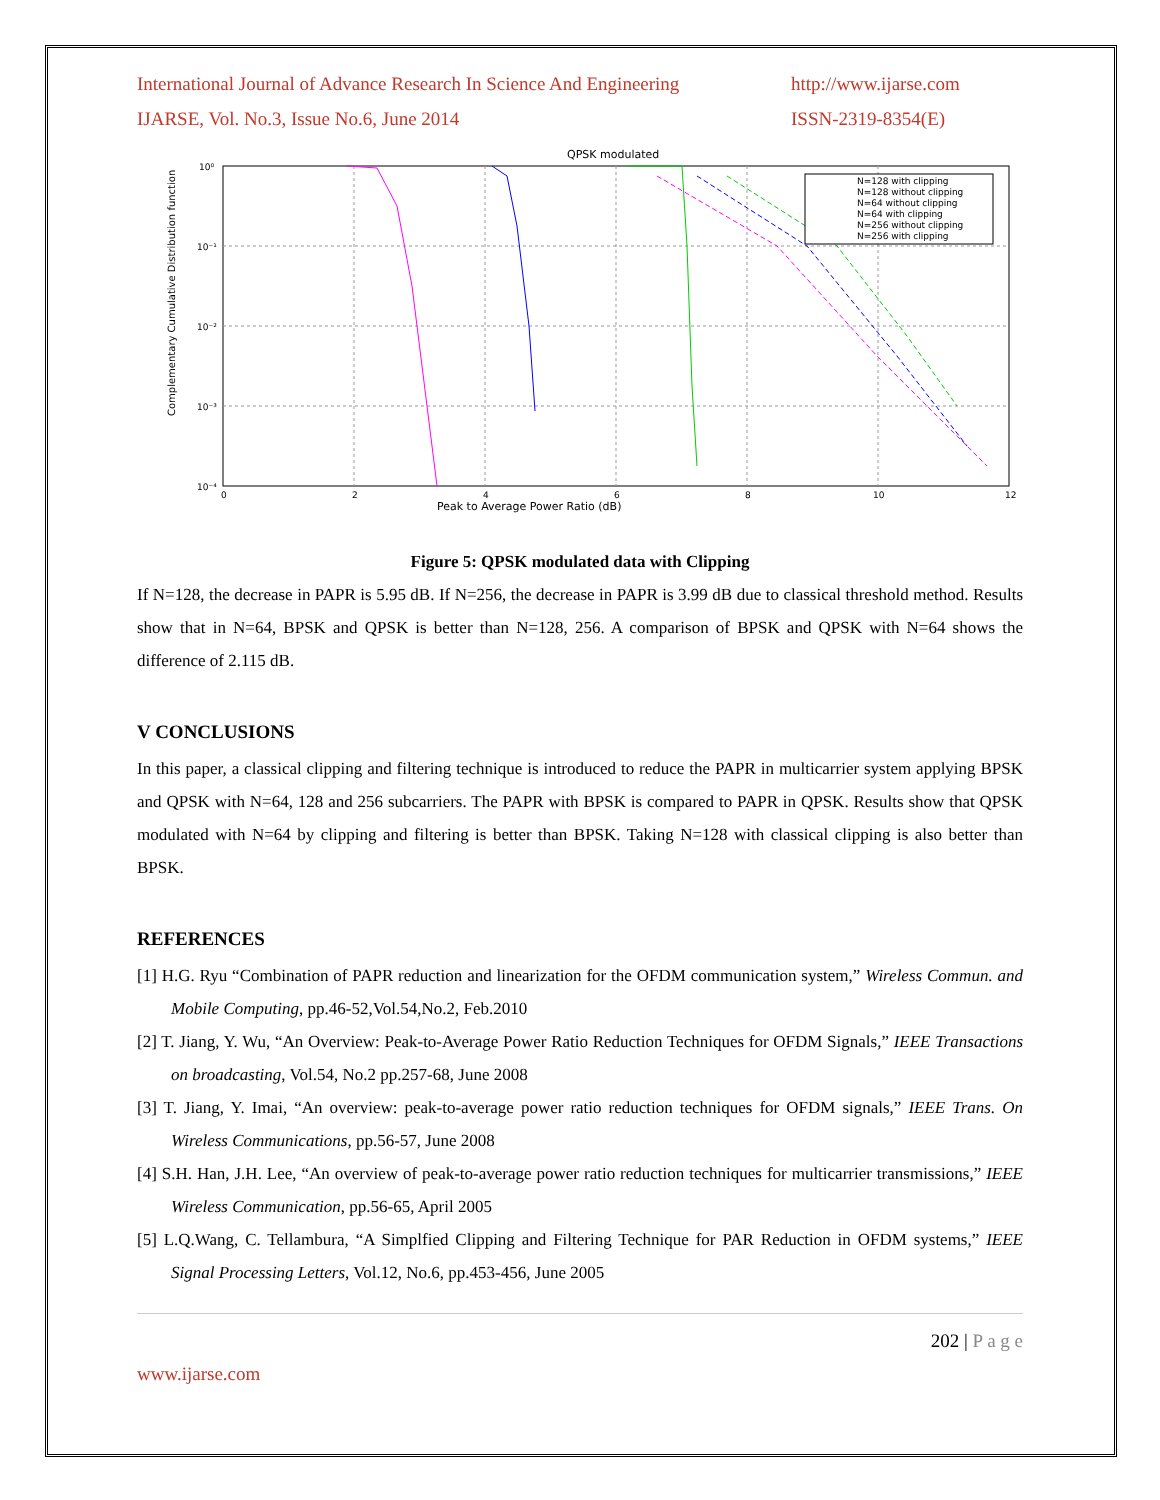International Journal of Advance Research In Science And Engineering http://www.ijarse.com
IJARSE, Vol. No.3, Issue No.6, June 2014 ISSN-2319-8354(E)
QPSK modulated
10⁰
10⁻¹
10⁻²
10⁻³
10⁻⁴
0
2
4
6
8
10
12
Peak to Average Power Ratio (dB)
Complementary Cumulative Distribution function
N=128 with clipping
N=128 without clipping
N=64 without clipping
N=64 with clipping
N=256 without clipping
N=256 with clipping
Figure 5: QPSK modulated data with Clipping
If N=128, the decrease in PAPR is 5.95 dB. If N=256, the decrease in PAPR is 3.99 dB due to classical threshold method. Results show that in N=64, BPSK and QPSK is better than N=128, 256. A comparison of BPSK and QPSK with N=64 shows the difference of 2.115 dB.
V CONCLUSIONS
In this paper, a classical clipping and filtering technique is introduced to reduce the PAPR in multicarrier system applying BPSK and QPSK with N=64, 128 and 256 subcarriers. The PAPR with BPSK is compared to PAPR in QPSK. Results show that QPSK modulated with N=64 by clipping and filtering is better than BPSK. Taking N=128 with classical clipping is also better than BPSK.
REFERENCES
[1] H.G. Ryu “Combination of PAPR reduction and linearization for the OFDM communication system,” Wireless Commun. and Mobile Computing, pp.46-52,Vol.54,No.2, Feb.2010
[2] T. Jiang, Y. Wu, “An Overview: Peak-to-Average Power Ratio Reduction Techniques for OFDM Signals,” IEEE Transactions on broadcasting, Vol.54, No.2 pp.257-68, June 2008
[3] T. Jiang, Y. Imai, “An overview: peak-to-average power ratio reduction techniques for OFDM signals,” IEEE Trans. On Wireless Communications, pp.56-57, June 2008
[4] S.H. Han, J.H. Lee, “An overview of peak-to-average power ratio reduction techniques for multicarrier transmissions,” IEEE Wireless Communication, pp.56-65, April 2005
[5] L.Q.Wang, C. Tellambura, “A Simplfied Clipping and Filtering Technique for PAR Reduction in OFDM systems,” IEEE Signal Processing Letters, Vol.12, No.6, pp.453-456, June 2005
202 | P a g e
www.ijarse.com